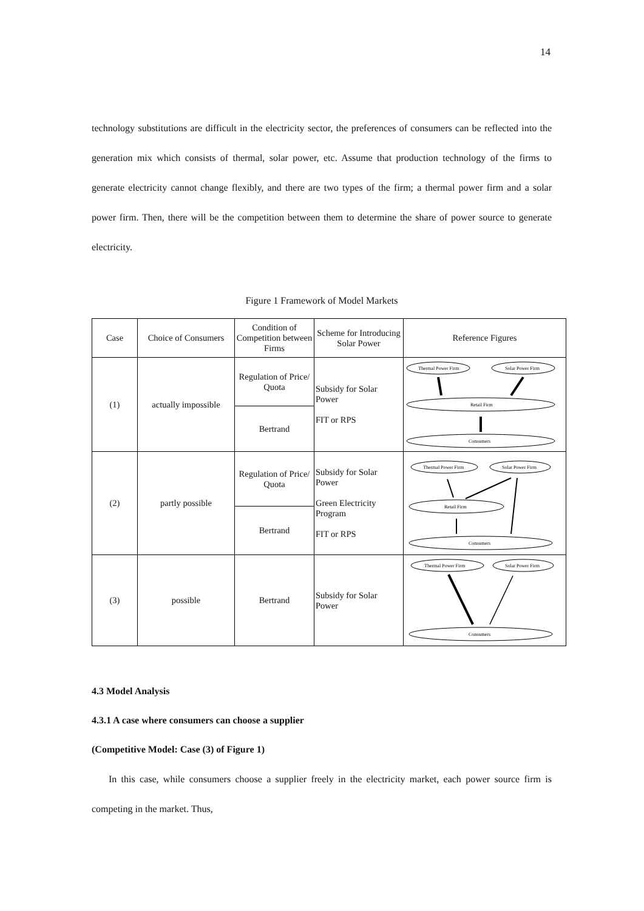14
technology substitutions are difficult in the electricity sector, the preferences of consumers can be reflected into the generation mix which consists of thermal, solar power, etc. Assume that production technology of the firms to generate electricity cannot change flexibly, and there are two types of the firm; a thermal power firm and a solar power firm. Then, there will be the competition between them to determine the share of power source to generate electricity.
Figure 1 Framework of Model Markets
| Case | Choice of Consumers | Condition of Competition between Firms | Scheme for Introducing Solar Power | Reference Figures |
| (1) | actually impossible | Regulation of Price/ Quota | Subsidy for Solar Power FIT or RPS | Thermal Power Firm Solar Power Firm Retail Firm Consumers |
| | | Bertrand | | |
| (2) | partly possible | Regulation of Price/ Quota | Subsidy for Solar Power Green Electricity Program FIT or RPS | Thermal Power Firm Solar Power Firm Retail Firm Consumers |
| | | Bertrand | | |
| (3) | possible | Bertrand | Subsidy for Solar Power | Thermal Power Firm Solar Power Firm Consumers |
4.3 Model Analysis
4.3.1 A case where consumers can choose a supplier
(Competitive Model: Case (3) of Figure 1)
In this case, while consumers choose a supplier freely in the electricity market, each power source firm is competing in the market. Thus,